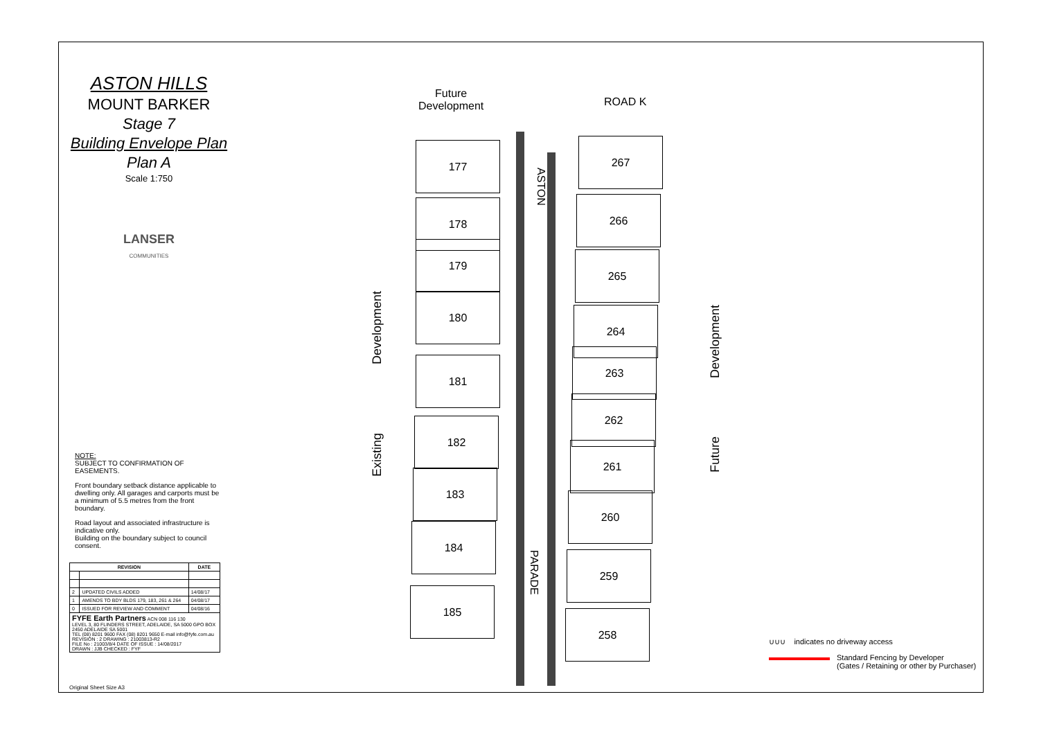ASTON HILLS
MOUNT BARKER
Stage 7
Building Envelope Plan
Plan A
Scale 1:750
LANSER
COMMUNITIES
NOTE:
SUBJECT TO CONFIRMATION OF EASEMENTS.
Front boundary setback distance applicable to dwelling only. All garages and carports must be a minimum of 5.5 metres from the front boundary.
Road layout and associated infrastructure is indicative only.
Building on the boundary subject to council consent.
| REVISION | | DATE |
| --- | --- | --- |
| 2 | UPDATED CIVILS ADDED | 14/08/17 |
| 1 | AMENDS TO BDY BLDS 179, 183, 261 & 264 | 04/08/17 |
| 0 | ISSUED FOR REVIEW AND COMMENT | 04/08/16 |
| FYFE Earth Partners ACN 008 116 130 LEVEL 3, 80 FLINDERS STREET, ADELAIDE, SA 5000 GPO BOX 2450 ADELAIDE SA 5001 TEL (08) 8201 9600 FAX (08) 8201 9650 E-mail info@fyfe.com.au REVISION : 2 DRAWING : 21003813-R2 FILE No : 21003/8/4 DATE OF ISSUE : 14/08/2017 DRAWN : JJB CHECKED : FYF | | |
Original Sheet Size A3
Future
Development
ROAD K
Development
Existing
ASTON
PARADE
177
178
179
180
181
182
183
184
185
267
266
265
264
263
262
261
260
259
258
Development
Future
∪∪∪ indicates no driveway access
Standard Fencing by Developer
(Gates / Retaining or other by Purchaser)